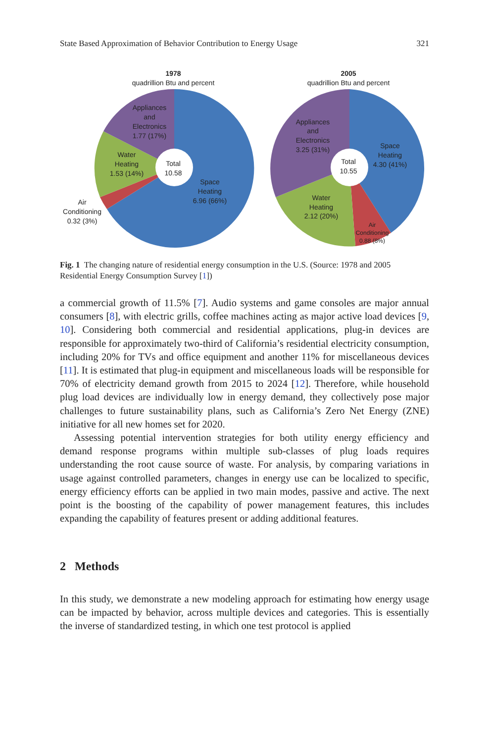State Based Approximation of Behavior Contribution to Energy Usage 321
1978
quadrillion Btu and percent
Appliances
and
Electronics
1.77 (17%)
Water
Heating
1.53 (14%)
Total
10.58
Space
Heating
6.96 (66%)
Air
Conditioning
0.32 (3%)
2005
quadrillion Btu and percent
Appliances
and
Electronics
3.25 (31%)
Space
Heating
4.30 (41%)
Total
10.55
Water
Heating
2.12 (20%)
Air
Conditioning
0.88 (8%)
Fig. 1 The changing nature of residential energy consumption in the U.S. (Source: 1978 and 2005 Residential Energy Consumption Survey [1])
a commercial growth of 11.5% [7]. Audio systems and game consoles are major annual consumers [8], with electric grills, coffee machines acting as major active load devices [9, 10]. Considering both commercial and residential applications, plug-in devices are responsible for approximately two-third of California’s residential electricity consumption, including 20% for TVs and office equipment and another 11% for miscellaneous devices [11]. It is estimated that plug-in equipment and miscellaneous loads will be responsible for 70% of electricity demand growth from 2015 to 2024 [12]. Therefore, while household plug load devices are individually low in energy demand, they collectively pose major challenges to future sustainability plans, such as California’s Zero Net Energy (ZNE) initiative for all new homes set for 2020.
Assessing potential intervention strategies for both utility energy efficiency and demand response programs within multiple sub-classes of plug loads requires understanding the root cause source of waste. For analysis, by comparing variations in usage against controlled parameters, changes in energy use can be localized to specific, energy efficiency efforts can be applied in two main modes, passive and active. The next point is the boosting of the capability of power management features, this includes expanding the capability of features present or adding additional features.
2 Methods
In this study, we demonstrate a new modeling approach for estimating how energy usage can be impacted by behavior, across multiple devices and categories. This is essentially the inverse of standardized testing, in which one test protocol is applied